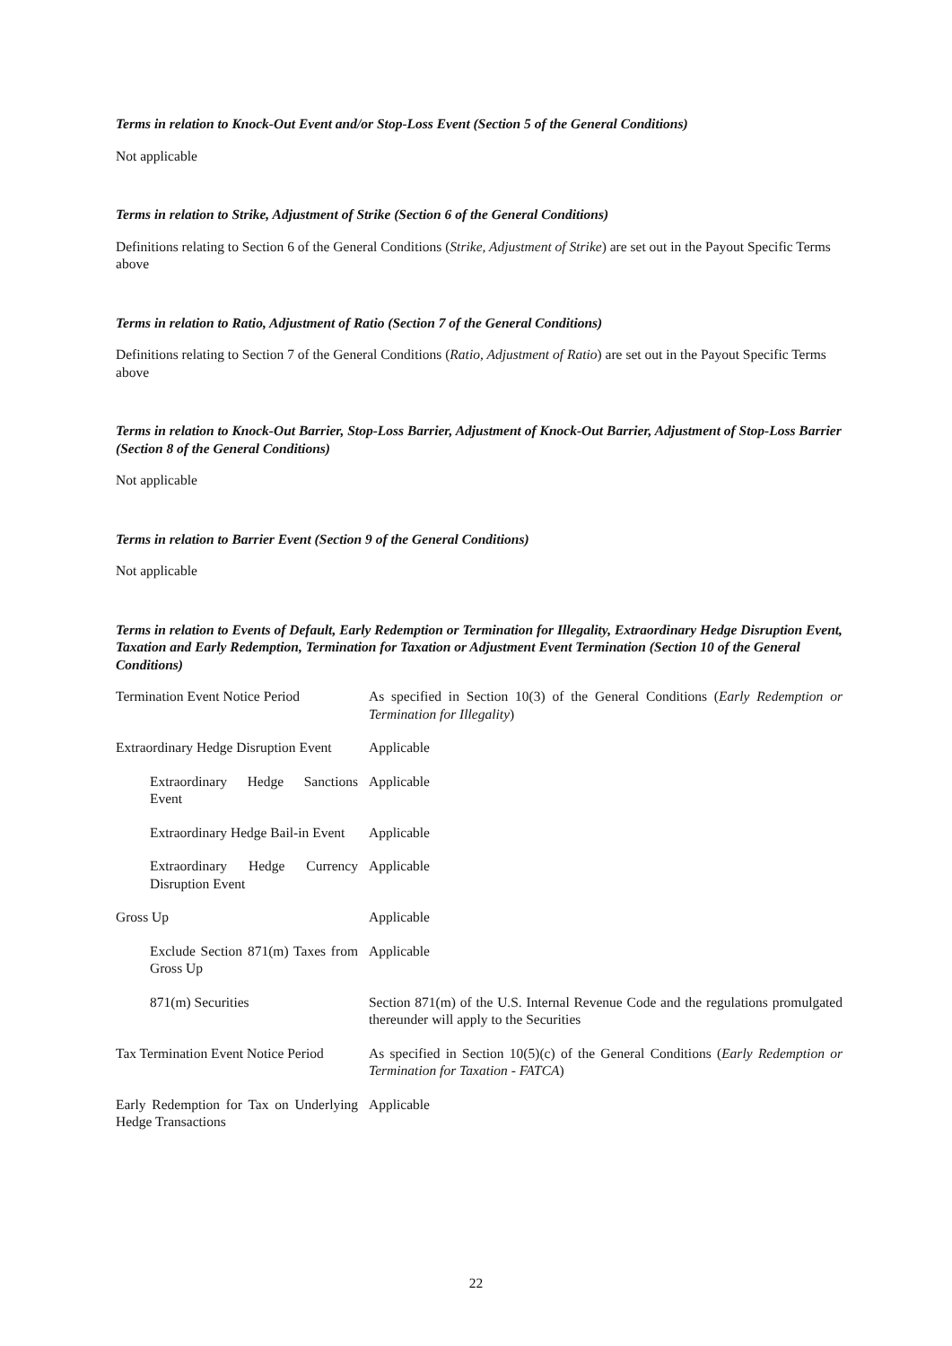Terms in relation to Knock-Out Event and/or Stop-Loss Event (Section 5 of the General Conditions)
Not applicable
Terms in relation to Strike, Adjustment of Strike (Section 6 of the General Conditions)
Definitions relating to Section 6 of the General Conditions (Strike, Adjustment of Strike) are set out in the Payout Specific Terms above
Terms in relation to Ratio, Adjustment of Ratio (Section 7 of the General Conditions)
Definitions relating to Section 7 of the General Conditions (Ratio, Adjustment of Ratio) are set out in the Payout Specific Terms above
Terms in relation to Knock-Out Barrier, Stop-Loss Barrier, Adjustment of Knock-Out Barrier, Adjustment of Stop-Loss Barrier (Section 8 of the General Conditions)
Not applicable
Terms in relation to Barrier Event (Section 9 of the General Conditions)
Not applicable
Terms in relation to Events of Default, Early Redemption or Termination for Illegality, Extraordinary Hedge Disruption Event, Taxation and Early Redemption, Termination for Taxation or Adjustment Event Termination (Section 10 of the General Conditions)
| Termination Event Notice Period | As specified in Section 10(3) of the General Conditions ( Early Redemption or Termination for Illegality ) |
| Extraordinary Hedge Disruption Event | Applicable |
| Extraordinary Hedge Sanctions Event | Applicable |
| Extraordinary Hedge Bail-in Event | Applicable |
| Extraordinary Hedge Currency Disruption Event | Applicable |
| Gross Up | Applicable |
| Exclude Section 871(m) Taxes from Gross Up | Applicable |
| 871(m) Securities | Section 871(m) of the U.S. Internal Revenue Code and the regulations promulgated thereunder will apply to the Securities |
| Tax Termination Event Notice Period | As specified in Section 10(5)(c) of the General Conditions ( Early Redemption or Termination for Taxation - FATCA ) |
| Early Redemption for Tax on Underlying Hedge Transactions | Applicable |
22